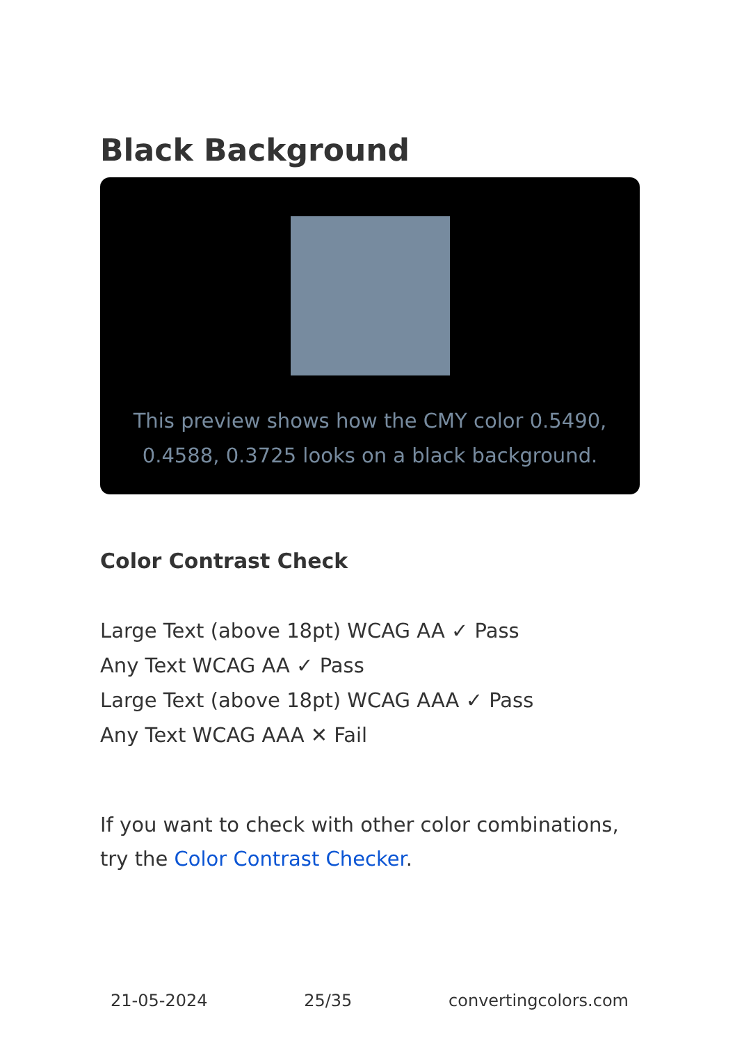Black Background
This preview shows how the CMY color 0.5490, 0.4588, 0.3725 looks on a black background.
Color Contrast Check
Large Text (above 18pt) WCAG AA ✓ Pass
Any Text WCAG AA ✓ Pass
Large Text (above 18pt) WCAG AAA ✓ Pass
Any Text WCAG AAA ✕ Fail
If you want to check with other color combinations, try the Color Contrast Checker.
21-05-2024 25/35 convertingcolors.com